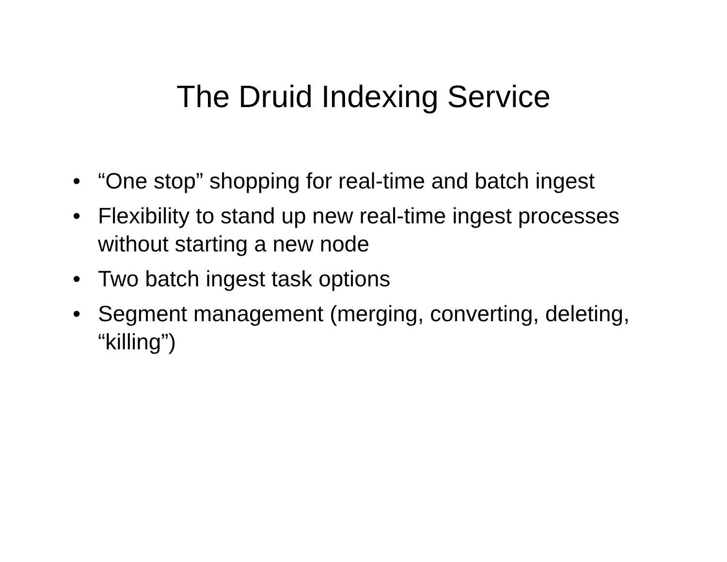The Druid Indexing Service
• “One stop” shopping for real-time and batch ingest
• Flexibility to stand up new real-time ingest processes without starting a new node
• Two batch ingest task options
• Segment management (merging, converting, deleting, “killing”)